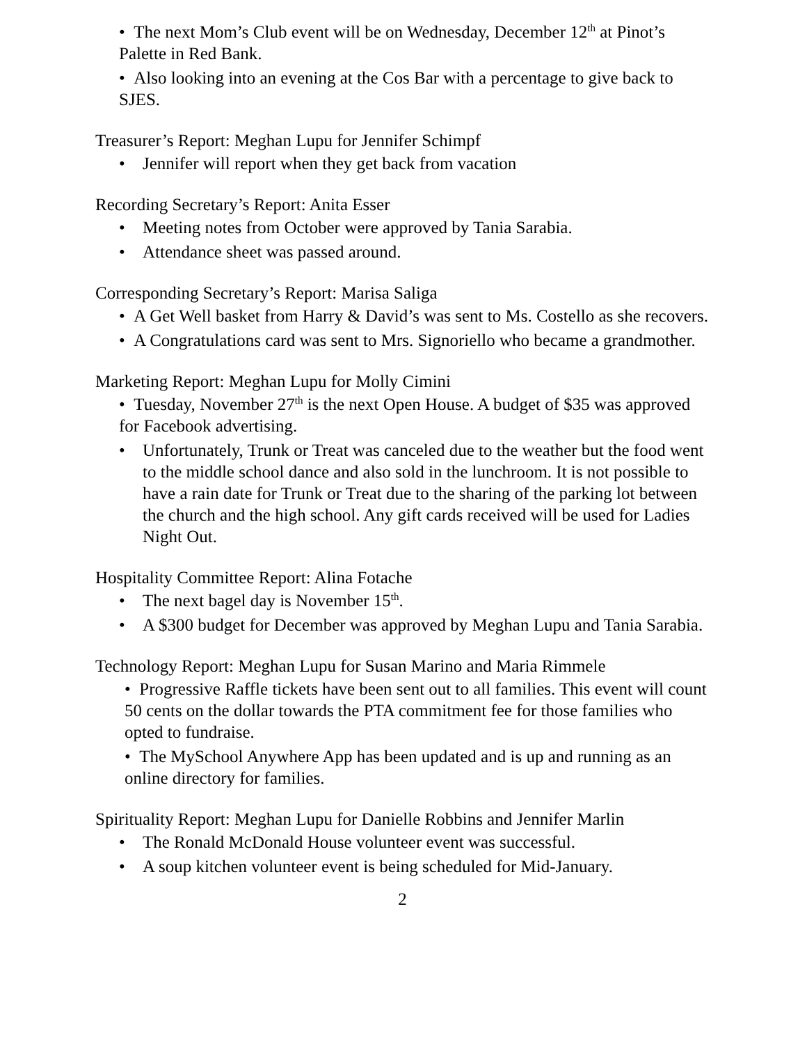• The next Mom’s Club event will be on Wednesday, December 12<sup>th</sup> at Pinot’s Palette in Red Bank.
• Also looking into an evening at the Cos Bar with a percentage to give back to SJES.
Treasurer’s Report: Meghan Lupu for Jennifer Schimpf
• Jennifer will report when they get back from vacation
Recording Secretary’s Report: Anita Esser
• Meeting notes from October were approved by Tania Sarabia.
• Attendance sheet was passed around.
Corresponding Secretary’s Report: Marisa Saliga
• A Get Well basket from Harry & David’s was sent to Ms. Costello as she recovers.
• A Congratulations card was sent to Mrs. Signoriello who became a grandmother.
Marketing Report: Meghan Lupu for Molly Cimini
• Tuesday, November 27<sup>th</sup> is the next Open House. A budget of $35 was approved for Facebook advertising.
• Unfortunately, Trunk or Treat was canceled due to the weather but the food went to the middle school dance and also sold in the lunchroom. It is not possible to have a rain date for Trunk or Treat due to the sharing of the parking lot between the church and the high school. Any gift cards received will be used for Ladies Night Out.
Hospitality Committee Report: Alina Fotache
• The next bagel day is November 15<sup>th</sup>.
• A $300 budget for December was approved by Meghan Lupu and Tania Sarabia.
Technology Report: Meghan Lupu for Susan Marino and Maria Rimmele
• Progressive Raffle tickets have been sent out to all families. This event will count 50 cents on the dollar towards the PTA commitment fee for those families who opted to fundraise.
• The MySchool Anywhere App has been updated and is up and running as an online directory for families.
Spirituality Report: Meghan Lupu for Danielle Robbins and Jennifer Marlin
• The Ronald McDonald House volunteer event was successful.
• A soup kitchen volunteer event is being scheduled for Mid-January.
2